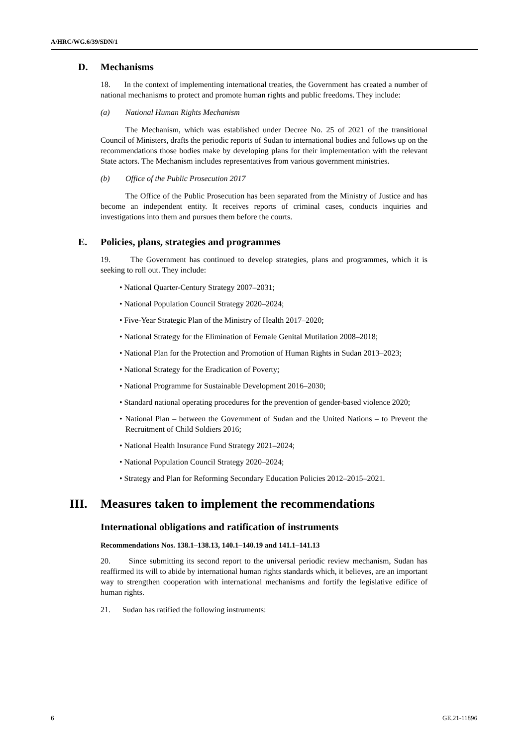A/HRC/WG.6/39/SDN/1
D. Mechanisms
18. In the context of implementing international treaties, the Government has created a number of national mechanisms to protect and promote human rights and public freedoms. They include:
(a) National Human Rights Mechanism
The Mechanism, which was established under Decree No. 25 of 2021 of the transitional Council of Ministers, drafts the periodic reports of Sudan to international bodies and follows up on the recommendations those bodies make by developing plans for their implementation with the relevant State actors. The Mechanism includes representatives from various government ministries.
(b) Office of the Public Prosecution 2017
The Office of the Public Prosecution has been separated from the Ministry of Justice and has become an independent entity. It receives reports of criminal cases, conducts inquiries and investigations into them and pursues them before the courts.
E. Policies, plans, strategies and programmes
19. The Government has continued to develop strategies, plans and programmes, which it is seeking to roll out. They include:
• National Quarter-Century Strategy 2007–2031;
• National Population Council Strategy 2020–2024;
• Five-Year Strategic Plan of the Ministry of Health 2017–2020;
• National Strategy for the Elimination of Female Genital Mutilation 2008–2018;
• National Plan for the Protection and Promotion of Human Rights in Sudan 2013–2023;
• National Strategy for the Eradication of Poverty;
• National Programme for Sustainable Development 2016–2030;
• Standard national operating procedures for the prevention of gender-based violence 2020;
• National Plan – between the Government of Sudan and the United Nations – to Prevent the Recruitment of Child Soldiers 2016;
• National Health Insurance Fund Strategy 2021–2024;
• National Population Council Strategy 2020–2024;
• Strategy and Plan for Reforming Secondary Education Policies 2012–2015–2021.
III. Measures taken to implement the recommendations
International obligations and ratification of instruments
Recommendations Nos. 138.1–138.13, 140.1–140.19 and 141.1–141.13
20. Since submitting its second report to the universal periodic review mechanism, Sudan has reaffirmed its will to abide by international human rights standards which, it believes, are an important way to strengthen cooperation with international mechanisms and fortify the legislative edifice of human rights.
21. Sudan has ratified the following instruments:
6 GE.21-11896